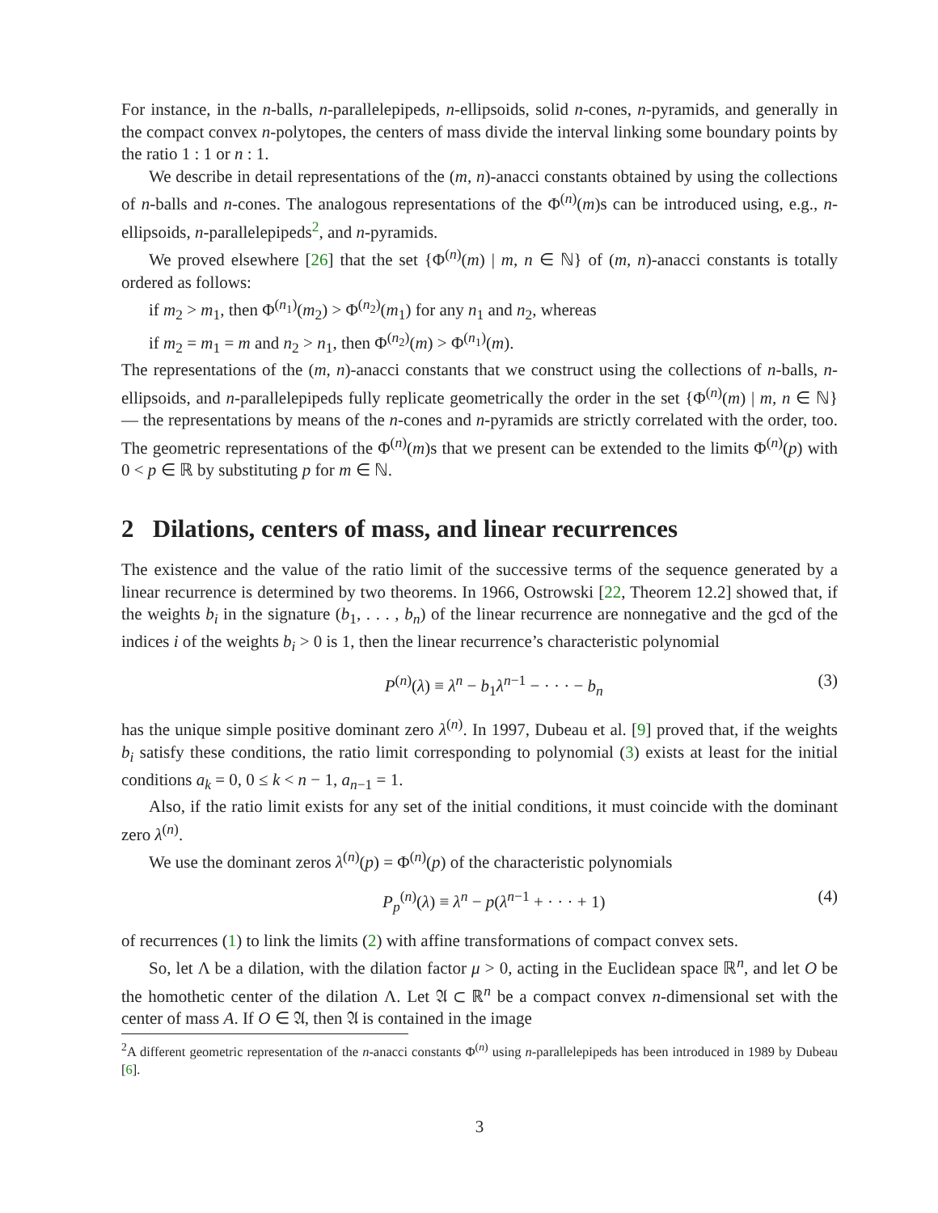For instance, in the n-balls, n-parallelepipeds, n-ellipsoids, solid n-cones, n-pyramids, and generally in the compact convex n-polytopes, the centers of mass divide the interval linking some boundary points by the ratio 1 : 1 or n : 1.
We describe in detail representations of the (m, n)-anacci constants obtained by using the collections of n-balls and n-cones. The analogous representations of the Φ<sup>(n)</sup>(m)s can be introduced using, e.g., n-ellipsoids, n-parallelepipeds<sup>2</sup>, and n-pyramids.
We proved elsewhere [26] that the set {Φ<sup>(n)</sup>(m) | m, n ∈ ℕ} of (m, n)-anacci constants is totally ordered as follows:
if m<sub>2</sub> > m<sub>1</sub>, then Φ<sup>(n<sub>1</sub>)</sup>(m<sub>2</sub>) > Φ<sup>(n<sub>2</sub>)</sup>(m<sub>1</sub>) for any n<sub>1</sub> and n<sub>2</sub>, whereas
if m<sub>2</sub> = m<sub>1</sub> = m and n<sub>2</sub> > n<sub>1</sub>, then Φ<sup>(n<sub>2</sub>)</sup>(m) > Φ<sup>(n<sub>1</sub>)</sup>(m).
The representations of the (m, n)-anacci constants that we construct using the collections of n-balls, n-ellipsoids, and n-parallelepipeds fully replicate geometrically the order in the set {Φ<sup>(n)</sup>(m) | m, n ∈ ℕ} — the representations by means of the n-cones and n-pyramids are strictly correlated with the order, too. The geometric representations of the Φ<sup>(n)</sup>(m)s that we present can be extended to the limits Φ<sup>(n)</sup>(p) with 0 < p ∈ ℝ by substituting p for m ∈ ℕ.
2 Dilations, centers of mass, and linear recurrences
The existence and the value of the ratio limit of the successive terms of the sequence generated by a linear recurrence is determined by two theorems. In 1966, Ostrowski [22, Theorem 12.2] showed that, if the weights b<sub>i</sub> in the signature (b<sub>1</sub>, . . . , b<sub>n</sub>) of the linear recurrence are nonnegative and the gcd of the indices i of the weights b<sub>i</sub> > 0 is 1, then the linear recurrence’s characteristic polynomial
P<sup>(n)</sup>(λ) ≡ λ<sup>n</sup> − b<sub>1</sub>λ<sup>n−1</sup> − · · · − b<sub>n</sub> (3)
has the unique simple positive dominant zero λ<sup>(n)</sup>. In 1997, Dubeau et al. [9] proved that, if the weights b<sub>i</sub> satisfy these conditions, the ratio limit corresponding to polynomial (3) exists at least for the initial conditions a<sub>k</sub> = 0, 0 ≤ k < n − 1, a<sub>n−1</sub> = 1.
Also, if the ratio limit exists for any set of the initial conditions, it must coincide with the dominant zero λ<sup>(n)</sup>.
We use the dominant zeros λ<sup>(n)</sup>(p) = Φ<sup>(n)</sup>(p) of the characteristic polynomials
P<sub>p</sub><sup>(n)</sup>(λ) ≡ λ<sup>n</sup> − p(λ<sup>n−1</sup> + · · · + 1) (4)
of recurrences (1) to link the limits (2) with affine transformations of compact convex sets.
So, let Λ be a dilation, with the dilation factor μ > 0, acting in the Euclidean space ℝ<sup>n</sup>, and let O be the homothetic center of the dilation Λ. Let 𝔄 ⊂ ℝ<sup>n</sup> be a compact convex n-dimensional set with the center of mass A. If O ∈ 𝔄, then 𝔄 is contained in the image
<sup>2</sup> A different geometric representation of the n-anacci constants Φ<sup>(n)</sup> using n-parallelepipeds has been introduced in 1989 by Dubeau [6].
3